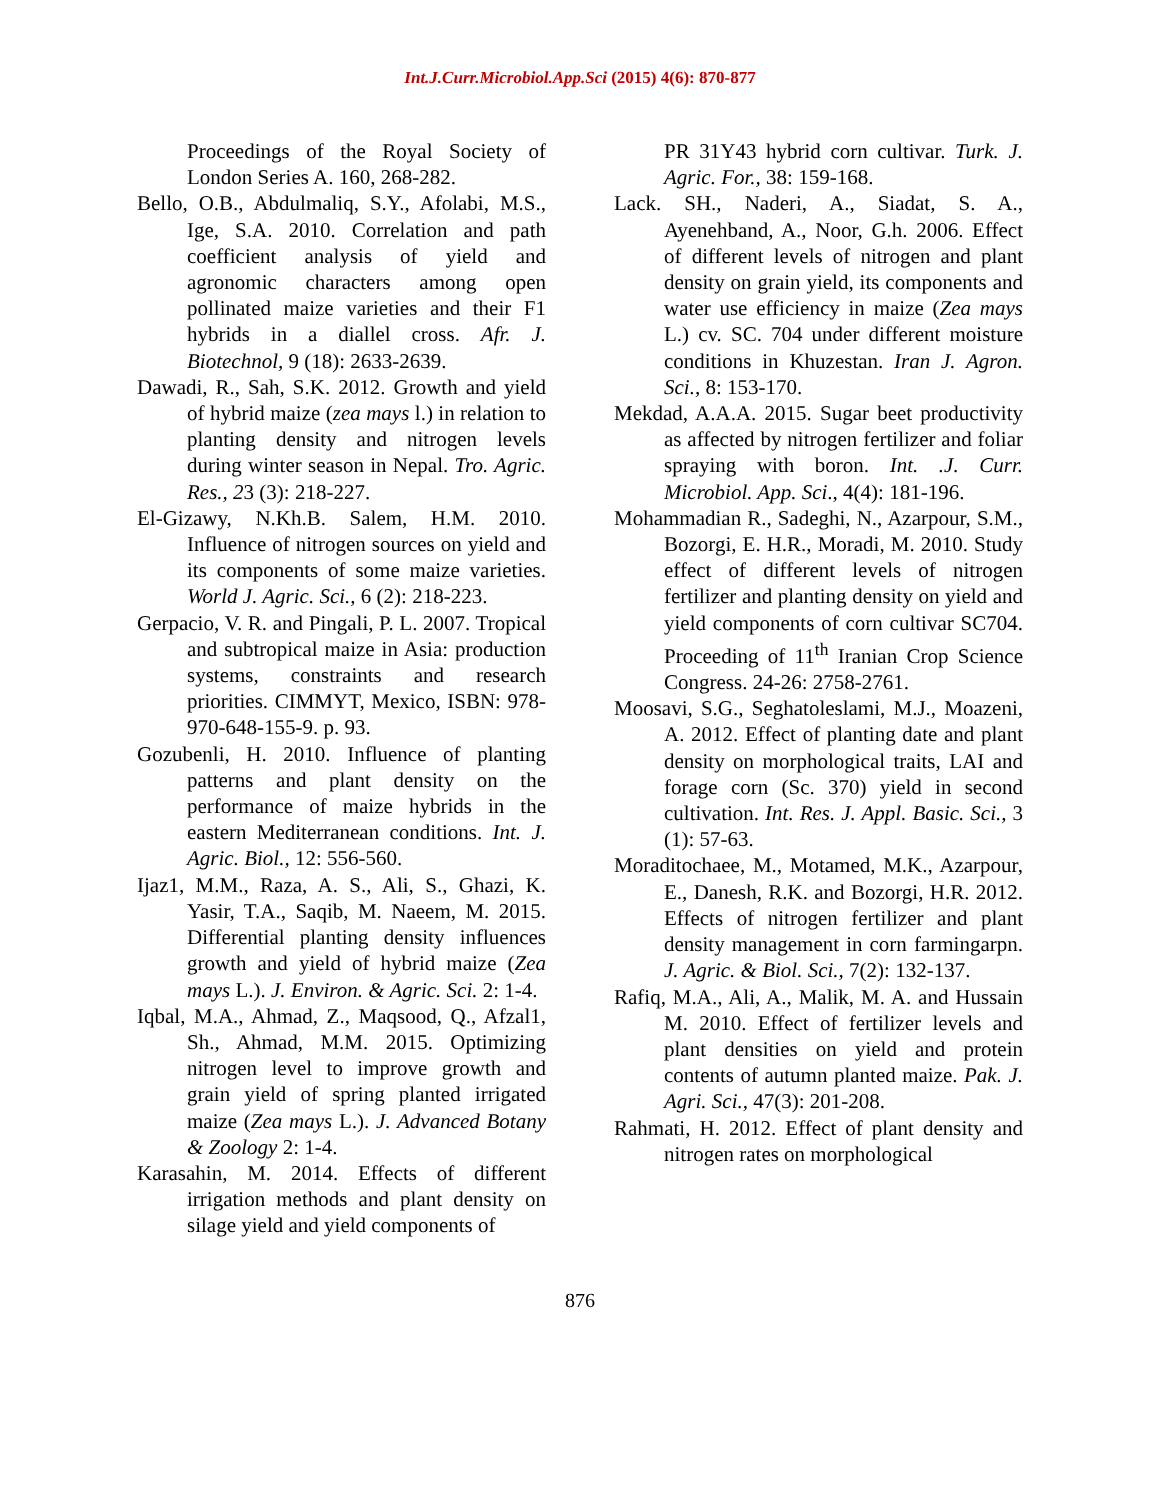Int.J.Curr.Microbiol.App.Sci (2015) 4(6): 870-877
Proceedings of the Royal Society of London Series A. 160, 268-282.
Bello, O.B., Abdulmaliq, S.Y., Afolabi, M.S., Ige, S.A. 2010. Correlation and path coefficient analysis of yield and agronomic characters among open pollinated maize varieties and their F1 hybrids in a diallel cross. Afr. J. Biotechnol, 9 (18): 2633-2639.
Dawadi, R., Sah, S.K. 2012. Growth and yield of hybrid maize (zea mays l.) in relation to planting density and nitrogen levels during winter season in Nepal. Tro. Agric. Res., 23 (3): 218-227.
El-Gizawy, N.Kh.B. Salem, H.M. 2010. Influence of nitrogen sources on yield and its components of some maize varieties. World J. Agric. Sci., 6 (2): 218-223.
Gerpacio, V. R. and Pingali, P. L. 2007. Tropical and subtropical maize in Asia: production systems, constraints and research priorities. CIMMYT, Mexico, ISBN: 978-970-648-155-9. p. 93.
Gozubenli, H. 2010. Influence of planting patterns and plant density on the performance of maize hybrids in the eastern Mediterranean conditions. Int. J. Agric. Biol., 12: 556-560.
Ijaz1, M.M., Raza, A. S., Ali, S., Ghazi, K. Yasir, T.A., Saqib, M. Naeem, M. 2015. Differential planting density influences growth and yield of hybrid maize (Zea mays L.). J. Environ. & Agric. Sci. 2: 1-4.
Iqbal, M.A., Ahmad, Z., Maqsood, Q., Afzal1, Sh., Ahmad, M.M. 2015. Optimizing nitrogen level to improve growth and grain yield of spring planted irrigated maize (Zea mays L.). J. Advanced Botany & Zoology 2: 1-4.
Karasahin, M. 2014. Effects of different irrigation methods and plant density on silage yield and yield components of
PR 31Y43 hybrid corn cultivar. Turk. J. Agric. For., 38: 159-168.
Lack. SH., Naderi, A., Siadat, S. A., Ayenehband, A., Noor, G.h. 2006. Effect of different levels of nitrogen and plant density on grain yield, its components and water use efficiency in maize (Zea mays L.) cv. SC. 704 under different moisture conditions in Khuzestan. Iran J. Agron. Sci., 8: 153-170.
Mekdad, A.A.A. 2015. Sugar beet productivity as affected by nitrogen fertilizer and foliar spraying with boron. Int. .J. Curr. Microbiol. App. Sci., 4(4): 181-196.
Mohammadian R., Sadeghi, N., Azarpour, S.M., Bozorgi, E. H.R., Moradi, M. 2010. Study effect of different levels of nitrogen fertilizer and planting density on yield and yield components of corn cultivar SC704. Proceeding of 11<sup>th</sup> Iranian Crop Science Congress. 24-26: 2758-2761.
Moosavi, S.G., Seghatoleslami, M.J., Moazeni, A. 2012. Effect of planting date and plant density on morphological traits, LAI and forage corn (Sc. 370) yield in second cultivation. Int. Res. J. Appl. Basic. Sci., 3 (1): 57-63.
Moraditochaee, M., Motamed, M.K., Azarpour, E., Danesh, R.K. and Bozorgi, H.R. 2012. Effects of nitrogen fertilizer and plant density management in corn farmingarpn. J. Agric. & Biol. Sci., 7(2): 132-137.
Rafiq, M.A., Ali, A., Malik, M. A. and Hussain M. 2010. Effect of fertilizer levels and plant densities on yield and protein contents of autumn planted maize. Pak. J. Agri. Sci., 47(3): 201-208.
Rahmati, H. 2012. Effect of plant density and nitrogen rates on morphological
876